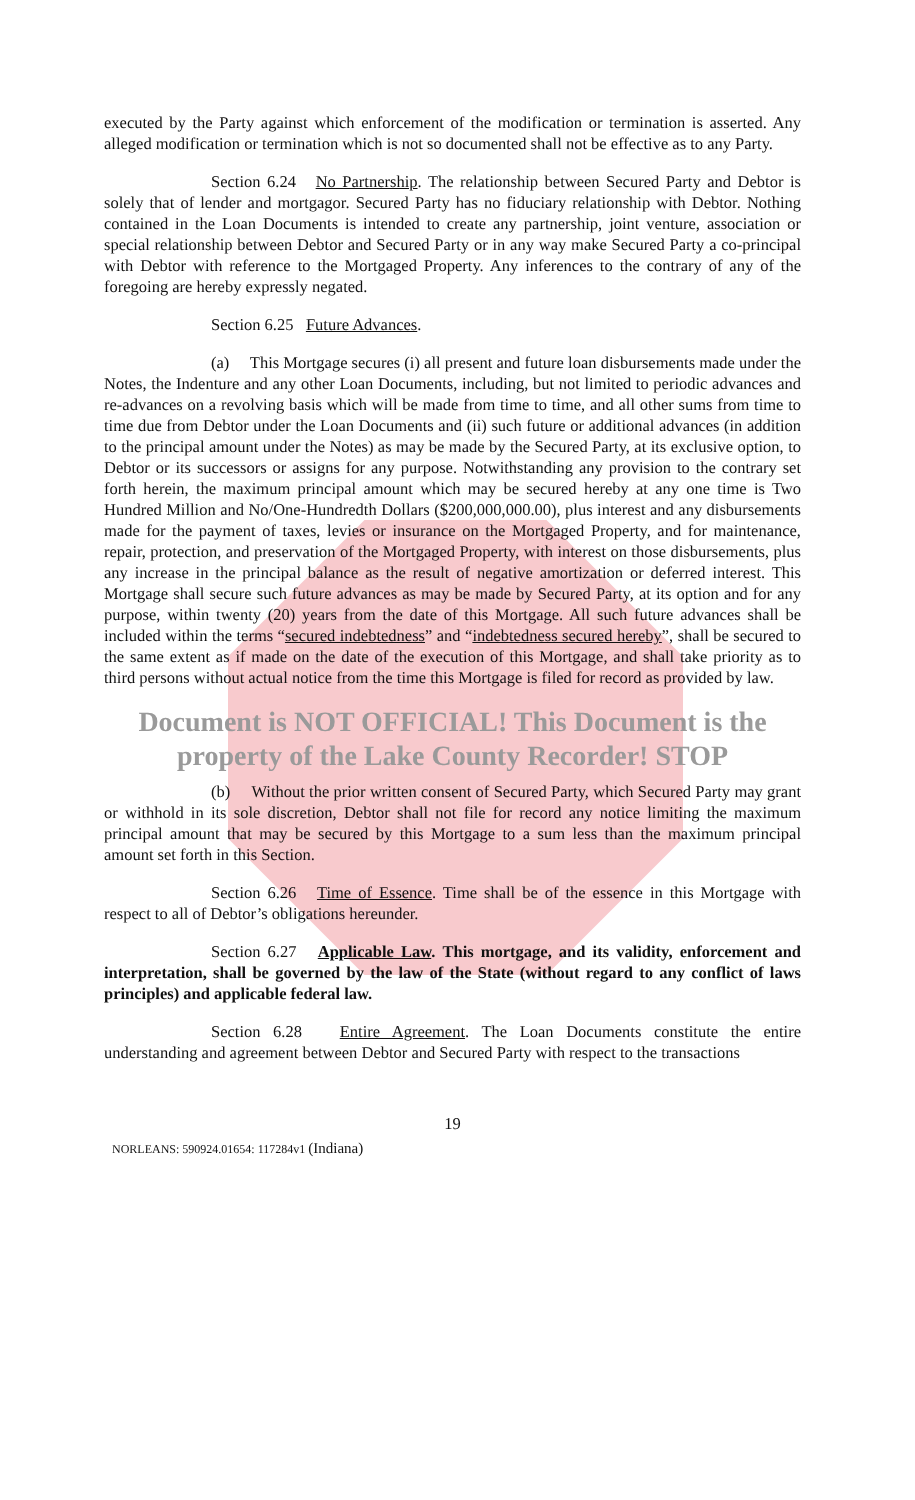executed by the Party against which enforcement of the modification or termination is asserted. Any alleged modification or termination which is not so documented shall not be effective as to any Party.
Section 6.24 No Partnership. The relationship between Secured Party and Debtor is solely that of lender and mortgagor. Secured Party has no fiduciary relationship with Debtor. Nothing contained in the Loan Documents is intended to create any partnership, joint venture, association or special relationship between Debtor and Secured Party or in any way make Secured Party a co-principal with Debtor with reference to the Mortgaged Property. Any inferences to the contrary of any of the foregoing are hereby expressly negated.
Section 6.25 Future Advances.
(a) This Mortgage secures (i) all present and future loan disbursements made under the Notes, the Indenture and any other Loan Documents, including, but not limited to periodic advances and re-advances on a revolving basis which will be made from time to time, and all other sums from time to time due from Debtor under the Loan Documents and (ii) such future or additional advances (in addition to the principal amount under the Notes) as may be made by the Secured Party, at its exclusive option, to Debtor or its successors or assigns for any purpose. Notwithstanding any provision to the contrary set forth herein, the maximum principal amount which may be secured hereby at any one time is Two Hundred Million and No/One-Hundredth Dollars ($200,000,000.00), plus interest and any disbursements made for the payment of taxes, levies or insurance on the Mortgaged Property, and for maintenance, repair, protection, and preservation of the Mortgaged Property, with interest on those disbursements, plus any increase in the principal balance as the result of negative amortization or deferred interest. This Mortgage shall secure such future advances as may be made by Secured Party, at its option and for any purpose, within twenty (20) years from the date of this Mortgage. All such future advances shall be included within the terms “secured indebtedness” and “indebtedness secured hereby”, shall be secured to the same extent as if made on the date of the execution of this Mortgage, and shall take priority as to third persons without actual notice from the time this Mortgage is filed for record as provided by law.
Document is NOT OFFICIAL! This Document is the property of the Lake County Recorder! STOP
(b) Without the prior written consent of Secured Party, which Secured Party may grant or withhold in its sole discretion, Debtor shall not file for record any notice limiting the maximum principal amount that may be secured by this Mortgage to a sum less than the maximum principal amount set forth in this Section.
Section 6.26 Time of Essence. Time shall be of the essence in this Mortgage with respect to all of Debtor’s obligations hereunder.
Section 6.27 Applicable Law. This mortgage, and its validity, enforcement and interpretation, shall be governed by the law of the State (without regard to any conflict of laws principles) and applicable federal law.
Section 6.28 Entire Agreement. The Loan Documents constitute the entire understanding and agreement between Debtor and Secured Party with respect to the transactions
19
NORLEANS: 590924.01654: 117284v1 (Indiana)